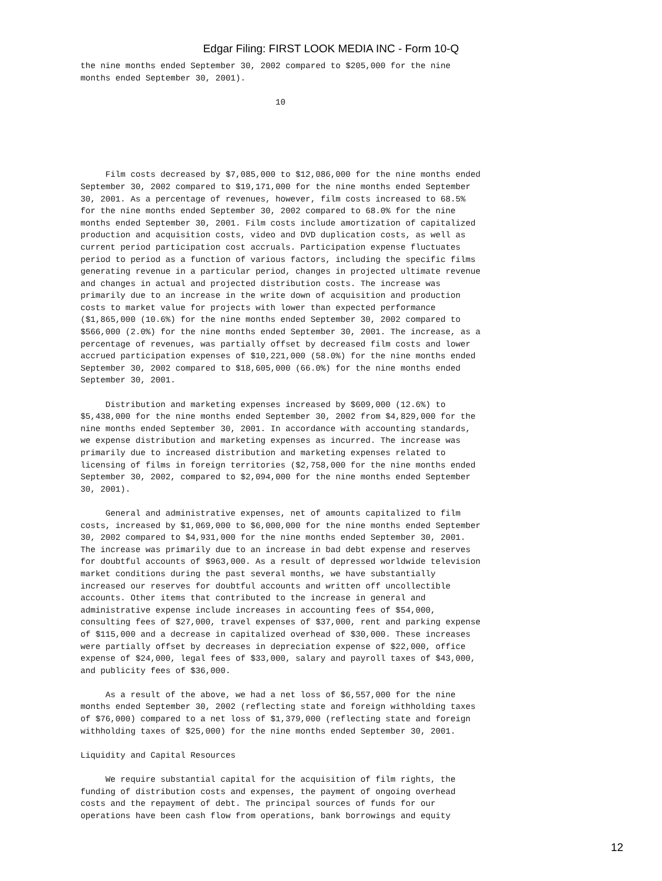Edgar Filing: FIRST LOOK MEDIA INC - Form 10-Q
the nine months ended September 30, 2002 compared to $205,000 for the nine
months ended September 30, 2001).

                                       10





     Film costs decreased by $7,085,000 to $12,086,000 for the nine months ended
September 30, 2002 compared to $19,171,000 for the nine months ended September
30, 2001. As a percentage of revenues, however, film costs increased to 68.5%
for the nine months ended September 30, 2002 compared to 68.0% for the nine
months ended September 30, 2001. Film costs include amortization of capitalized
production and acquisition costs, video and DVD duplication costs, as well as
current period participation cost accruals. Participation expense fluctuates
period to period as a function of various factors, including the specific films
generating revenue in a particular period, changes in projected ultimate revenue
and changes in actual and projected distribution costs. The increase was
primarily due to an increase in the write down of acquisition and production
costs to market value for projects with lower than expected performance
($1,865,000 (10.6%) for the nine months ended September 30, 2002 compared to
$566,000 (2.0%) for the nine months ended September 30, 2001. The increase, as a
percentage of revenues, was partially offset by decreased film costs and lower
accrued participation expenses of $10,221,000 (58.0%) for the nine months ended
September 30, 2002 compared to $18,605,000 (66.0%) for the nine months ended
September 30, 2001.

     Distribution and marketing expenses increased by $609,000 (12.6%) to
$5,438,000 for the nine months ended September 30, 2002 from $4,829,000 for the
nine months ended September 30, 2001. In accordance with accounting standards,
we expense distribution and marketing expenses as incurred. The increase was
primarily due to increased distribution and marketing expenses related to
licensing of films in foreign territories ($2,758,000 for the nine months ended
September 30, 2002, compared to $2,094,000 for the nine months ended September
30, 2001).

     General and administrative expenses, net of amounts capitalized to film
costs, increased by $1,069,000 to $6,000,000 for the nine months ended September
30, 2002 compared to $4,931,000 for the nine months ended September 30, 2001.
The increase was primarily due to an increase in bad debt expense and reserves
for doubtful accounts of $963,000. As a result of depressed worldwide television
market conditions during the past several months, we have substantially
increased our reserves for doubtful accounts and written off uncollectible
accounts. Other items that contributed to the increase in general and
administrative expense include increases in accounting fees of $54,000,
consulting fees of $27,000, travel expenses of $37,000, rent and parking expense
of $115,000 and a decrease in capitalized overhead of $30,000. These increases
were partially offset by decreases in depreciation expense of $22,000, office
expense of $24,000, legal fees of $33,000, salary and payroll taxes of $43,000,
and publicity fees of $36,000.

     As a result of the above, we had a net loss of $6,557,000 for the nine
months ended September 30, 2002 (reflecting state and foreign withholding taxes
of $76,000) compared to a net loss of $1,379,000 (reflecting state and foreign
withholding taxes of $25,000) for the nine months ended September 30, 2001.

Liquidity and Capital Resources

     We require substantial capital for the acquisition of film rights, the
funding of distribution costs and expenses, the payment of ongoing overhead
costs and the repayment of debt. The principal sources of funds for our
operations have been cash flow from operations, bank borrowings and equity
12